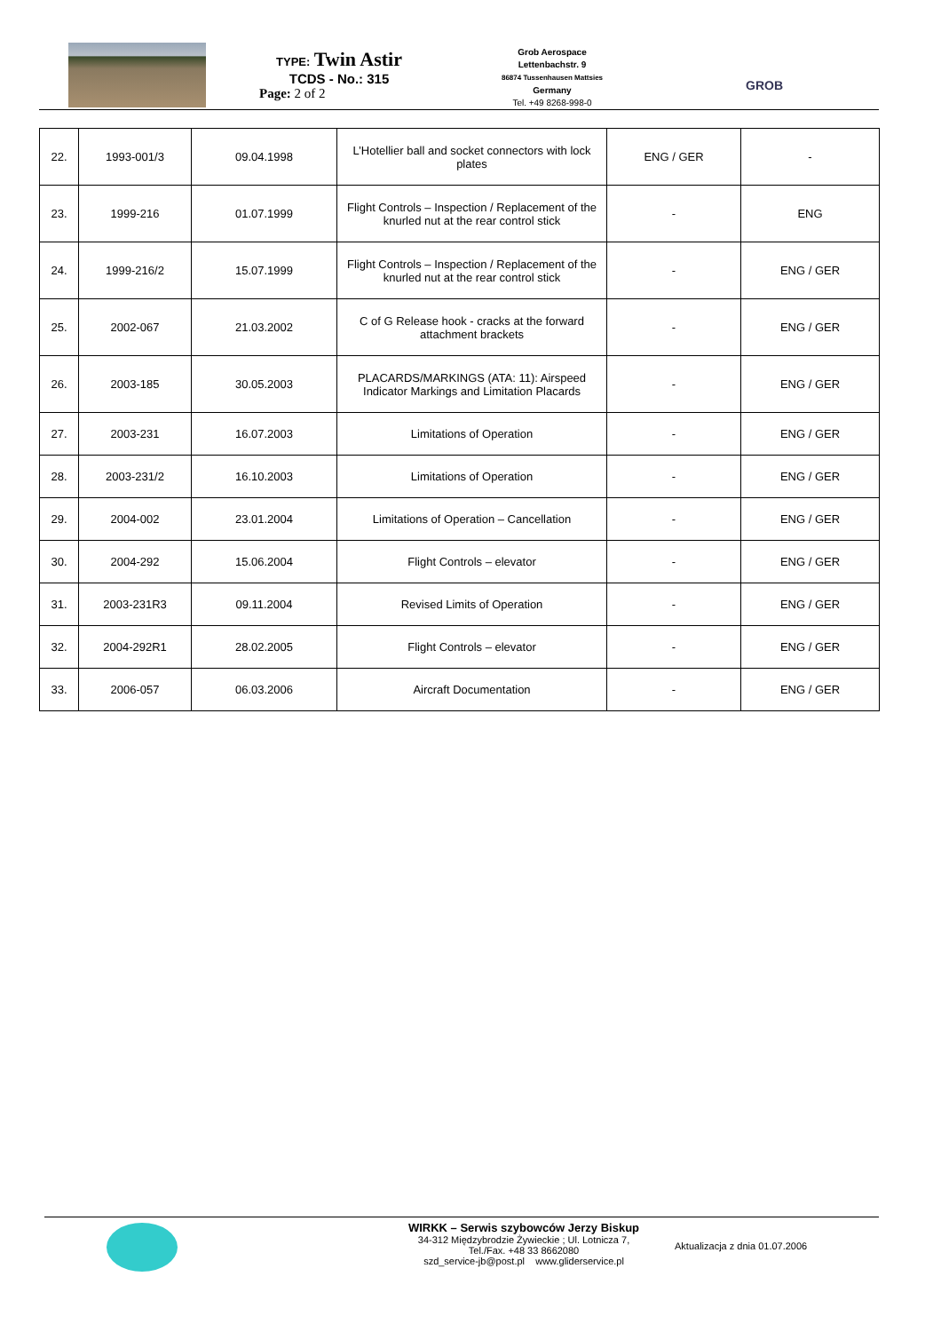TYPE: Twin Astir
TCDS - No.: 315
Page: 2 of 2
Grob Aerospace
Lettenbachstr. 9
86874 Tussenhausen Mattsies
Germany
Tel. +49 8268-998-0
GROB
| 22. | 1993-001/3 | 09.04.1998 | L’Hotellier ball and socket connectors with lock plates | ENG / GER | - |
| 23. | 1999-216 | 01.07.1999 | Flight Controls – Inspection / Replacement of the knurled nut at the rear control stick | - | ENG |
| 24. | 1999-216/2 | 15.07.1999 | Flight Controls – Inspection / Replacement of the knurled nut at the rear control stick | - | ENG / GER |
| 25. | 2002-067 | 21.03.2002 | C of G Release hook - cracks at the forward attachment brackets | - | ENG / GER |
| 26. | 2003-185 | 30.05.2003 | PLACARDS/MARKINGS (ATA: 11): Airspeed Indicator Markings and Limitation Placards | - | ENG / GER |
| 27. | 2003-231 | 16.07.2003 | Limitations of Operation | - | ENG / GER |
| 28. | 2003-231/2 | 16.10.2003 | Limitations of Operation | - | ENG / GER |
| 29. | 2004-002 | 23.01.2004 | Limitations of Operation – Cancellation | - | ENG / GER |
| 30. | 2004-292 | 15.06.2004 | Flight Controls – elevator | - | ENG / GER |
| 31. | 2003-231R3 | 09.11.2004 | Revised Limits of Operation | - | ENG / GER |
| 32. | 2004-292R1 | 28.02.2005 | Flight Controls – elevator | - | ENG / GER |
| 33. | 2006-057 | 06.03.2006 | Aircraft Documentation | - | ENG / GER |
WIRKK – Serwis szybowców Jerzy Biskup
34-312 Międzybrodzie Żywieckie ; Ul. Lotnicza 7,
Tel./Fax. +48 33 8662080
szd_service-jb@post.pl www.gliderservice.pl
Aktualizacja z dnia 01.07.2006